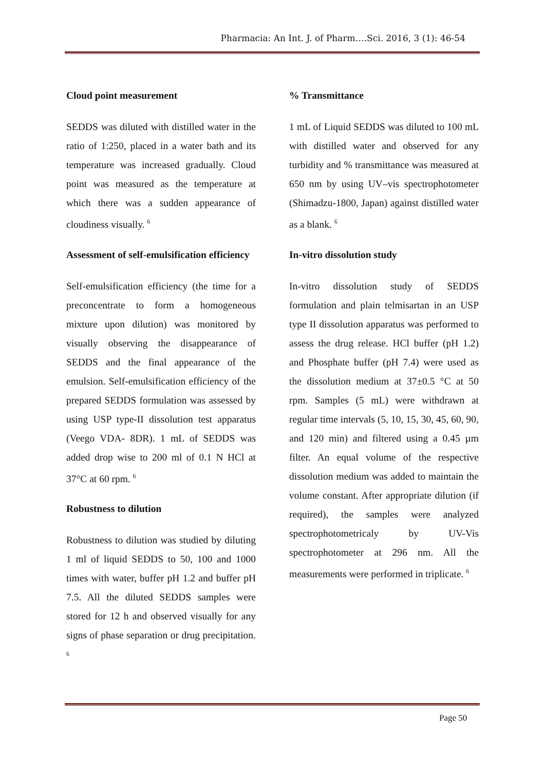Pharmacia: An Int. J. of Pharm….Sci. 2016, 3 (1): 46-54
Cloud point measurement
SEDDS was diluted with distilled water in the ratio of 1:250, placed in a water bath and its temperature was increased gradually. Cloud point was measured as the temperature at which there was a sudden appearance of cloudiness visually. <sup>6</sup>
Assessment of self-emulsification efficiency
Self-emulsification efficiency (the time for a preconcentrate to form a homogeneous mixture upon dilution) was monitored by visually observing the disappearance of SEDDS and the final appearance of the emulsion. Self-emulsification efficiency of the prepared SEDDS formulation was assessed by using USP type-II dissolution test apparatus (Veego VDA- 8DR). 1 mL of SEDDS was added drop wise to 200 ml of 0.1 N HCl at 37°C at 60 rpm. <sup>6</sup>
Robustness to dilution
Robustness to dilution was studied by diluting 1 ml of liquid SEDDS to 50, 100 and 1000 times with water, buffer pH 1.2 and buffer pH 7.5. All the diluted SEDDS samples were stored for 12 h and observed visually for any signs of phase separation or drug precipitation. <sup>6</sup>
% Transmittance
1 mL of Liquid SEDDS was diluted to 100 mL with distilled water and observed for any turbidity and % transmittance was measured at 650 nm by using UV–vis spectrophotometer (Shimadzu-1800, Japan) against distilled water as a blank. <sup>6</sup>
In-vitro dissolution study
In-vitro dissolution study of SEDDS formulation and plain telmisartan in an USP type II dissolution apparatus was performed to assess the drug release. HCl buffer (pH 1.2) and Phosphate buffer (pH 7.4) were used as the dissolution medium at 37±0.5 °C at 50 rpm. Samples (5 mL) were withdrawn at regular time intervals (5, 10, 15, 30, 45, 60, 90, and 120 min) and filtered using a 0.45 µm filter. An equal volume of the respective dissolution medium was added to maintain the volume constant. After appropriate dilution (if required), the samples were analyzed spectrophotometricaly by UV-Vis spectrophotometer at 296 nm. All the measurements were performed in triplicate. <sup>6</sup>
Page 50